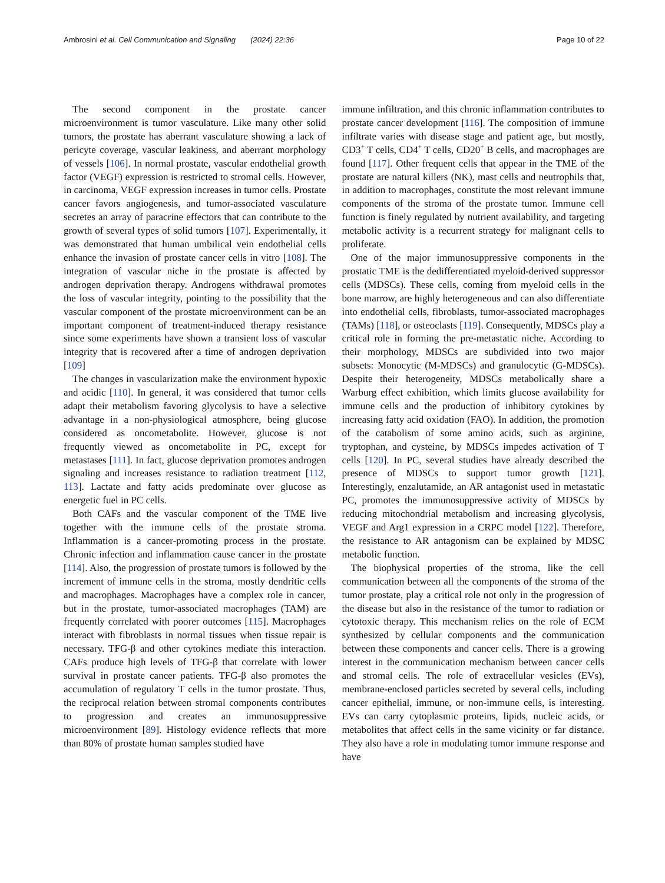Ambrosini et al. Cell Communication and Signaling (2024) 22:36 Page 10 of 22
The second component in the prostate cancer microenvironment is tumor vasculature. Like many other solid tumors, the prostate has aberrant vasculature showing a lack of pericyte coverage, vascular leakiness, and aberrant morphology of vessels [106]. In normal prostate, vascular endothelial growth factor (VEGF) expression is restricted to stromal cells. However, in carcinoma, VEGF expression increases in tumor cells. Prostate cancer favors angiogenesis, and tumor-associated vasculature secretes an array of paracrine effectors that can contribute to the growth of several types of solid tumors [107]. Experimentally, it was demonstrated that human umbilical vein endothelial cells enhance the invasion of prostate cancer cells in vitro [108]. The integration of vascular niche in the prostate is affected by androgen deprivation therapy. Androgens withdrawal promotes the loss of vascular integrity, pointing to the possibility that the vascular component of the prostate microenvironment can be an important component of treatment-induced therapy resistance since some experiments have shown a transient loss of vascular integrity that is recovered after a time of androgen deprivation [109]
The changes in vascularization make the environment hypoxic and acidic [110]. In general, it was considered that tumor cells adapt their metabolism favoring glycolysis to have a selective advantage in a non-physiological atmosphere, being glucose considered as oncometabolite. However, glucose is not frequently viewed as oncometabolite in PC, except for metastases [111]. In fact, glucose deprivation promotes androgen signaling and increases resistance to radiation treatment [112, 113]. Lactate and fatty acids predominate over glucose as energetic fuel in PC cells.
Both CAFs and the vascular component of the TME live together with the immune cells of the prostate stroma. Inflammation is a cancer-promoting process in the prostate. Chronic infection and inflammation cause cancer in the prostate [114]. Also, the progression of prostate tumors is followed by the increment of immune cells in the stroma, mostly dendritic cells and macrophages. Macrophages have a complex role in cancer, but in the prostate, tumor-associated macrophages (TAM) are frequently correlated with poorer outcomes [115]. Macrophages interact with fibroblasts in normal tissues when tissue repair is necessary. TFG-β and other cytokines mediate this interaction. CAFs produce high levels of TFG-β that correlate with lower survival in prostate cancer patients. TFG-β also promotes the accumulation of regulatory T cells in the tumor prostate. Thus, the reciprocal relation between stromal components contributes to progression and creates an immunosuppressive microenvironment [89]. Histology evidence reflects that more than 80% of prostate human samples studied have
immune infiltration, and this chronic inflammation contributes to prostate cancer development [116]. The composition of immune infiltrate varies with disease stage and patient age, but mostly, CD3<sup>+</sup> T cells, CD4<sup>+</sup> T cells, CD20<sup>+</sup> B cells, and macrophages are found [117]. Other frequent cells that appear in the TME of the prostate are natural killers (NK), mast cells and neutrophils that, in addition to macrophages, constitute the most relevant immune components of the stroma of the prostate tumor. Immune cell function is finely regulated by nutrient availability, and targeting metabolic activity is a recurrent strategy for malignant cells to proliferate.
One of the major immunosuppressive components in the prostatic TME is the dedifferentiated myeloid-derived suppressor cells (MDSCs). These cells, coming from myeloid cells in the bone marrow, are highly heterogeneous and can also differentiate into endothelial cells, fibroblasts, tumor-associated macrophages (TAMs) [118], or osteoclasts [119]. Consequently, MDSCs play a critical role in forming the pre-metastatic niche. According to their morphology, MDSCs are subdivided into two major subsets: Monocytic (M-MDSCs) and granulocytic (G-MDSCs). Despite their heterogeneity, MDSCs metabolically share a Warburg effect exhibition, which limits glucose availability for immune cells and the production of inhibitory cytokines by increasing fatty acid oxidation (FAO). In addition, the promotion of the catabolism of some amino acids, such as arginine, tryptophan, and cysteine, by MDSCs impedes activation of T cells [120]. In PC, several studies have already described the presence of MDSCs to support tumor growth [121]. Interestingly, enzalutamide, an AR antagonist used in metastatic PC, promotes the immunosuppressive activity of MDSCs by reducing mitochondrial metabolism and increasing glycolysis, VEGF and Arg1 expression in a CRPC model [122]. Therefore, the resistance to AR antagonism can be explained by MDSC metabolic function.
The biophysical properties of the stroma, like the cell communication between all the components of the stroma of the tumor prostate, play a critical role not only in the progression of the disease but also in the resistance of the tumor to radiation or cytotoxic therapy. This mechanism relies on the role of ECM synthesized by cellular components and the communication between these components and cancer cells. There is a growing interest in the communication mechanism between cancer cells and stromal cells. The role of extracellular vesicles (EVs), membrane-enclosed particles secreted by several cells, including cancer epithelial, immune, or non-immune cells, is interesting. EVs can carry cytoplasmic proteins, lipids, nucleic acids, or metabolites that affect cells in the same vicinity or far distance. They also have a role in modulating tumor immune response and have